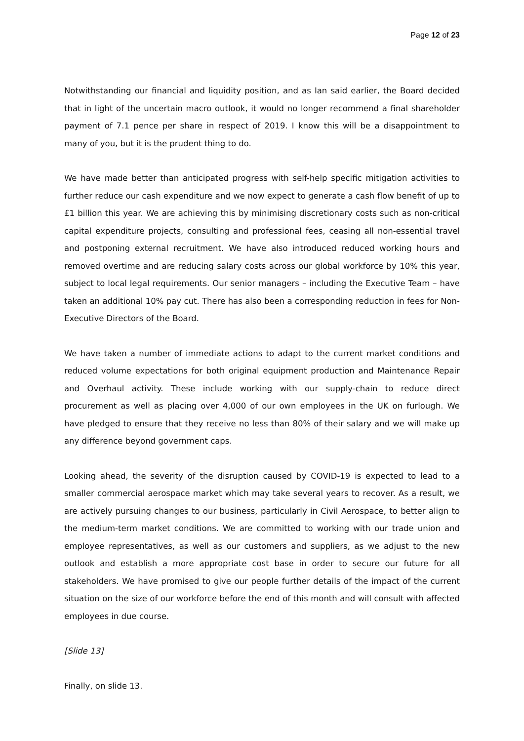Page 12 of 23
Notwithstanding our financial and liquidity position, and as Ian said earlier, the Board decided that in light of the uncertain macro outlook, it would no longer recommend a final shareholder payment of 7.1 pence per share in respect of 2019. I know this will be a disappointment to many of you, but it is the prudent thing to do.
We have made better than anticipated progress with self-help specific mitigation activities to further reduce our cash expenditure and we now expect to generate a cash flow benefit of up to £1 billion this year. We are achieving this by minimising discretionary costs such as non-critical capital expenditure projects, consulting and professional fees, ceasing all non-essential travel and postponing external recruitment. We have also introduced reduced working hours and removed overtime and are reducing salary costs across our global workforce by 10% this year, subject to local legal requirements. Our senior managers – including the Executive Team – have taken an additional 10% pay cut. There has also been a corresponding reduction in fees for Non-Executive Directors of the Board.
We have taken a number of immediate actions to adapt to the current market conditions and reduced volume expectations for both original equipment production and Maintenance Repair and Overhaul activity. These include working with our supply-chain to reduce direct procurement as well as placing over 4,000 of our own employees in the UK on furlough. We have pledged to ensure that they receive no less than 80% of their salary and we will make up any difference beyond government caps.
Looking ahead, the severity of the disruption caused by COVID-19 is expected to lead to a smaller commercial aerospace market which may take several years to recover. As a result, we are actively pursuing changes to our business, particularly in Civil Aerospace, to better align to the medium-term market conditions. We are committed to working with our trade union and employee representatives, as well as our customers and suppliers, as we adjust to the new outlook and establish a more appropriate cost base in order to secure our future for all stakeholders. We have promised to give our people further details of the impact of the current situation on the size of our workforce before the end of this month and will consult with affected employees in due course.
[Slide 13]
Finally, on slide 13.